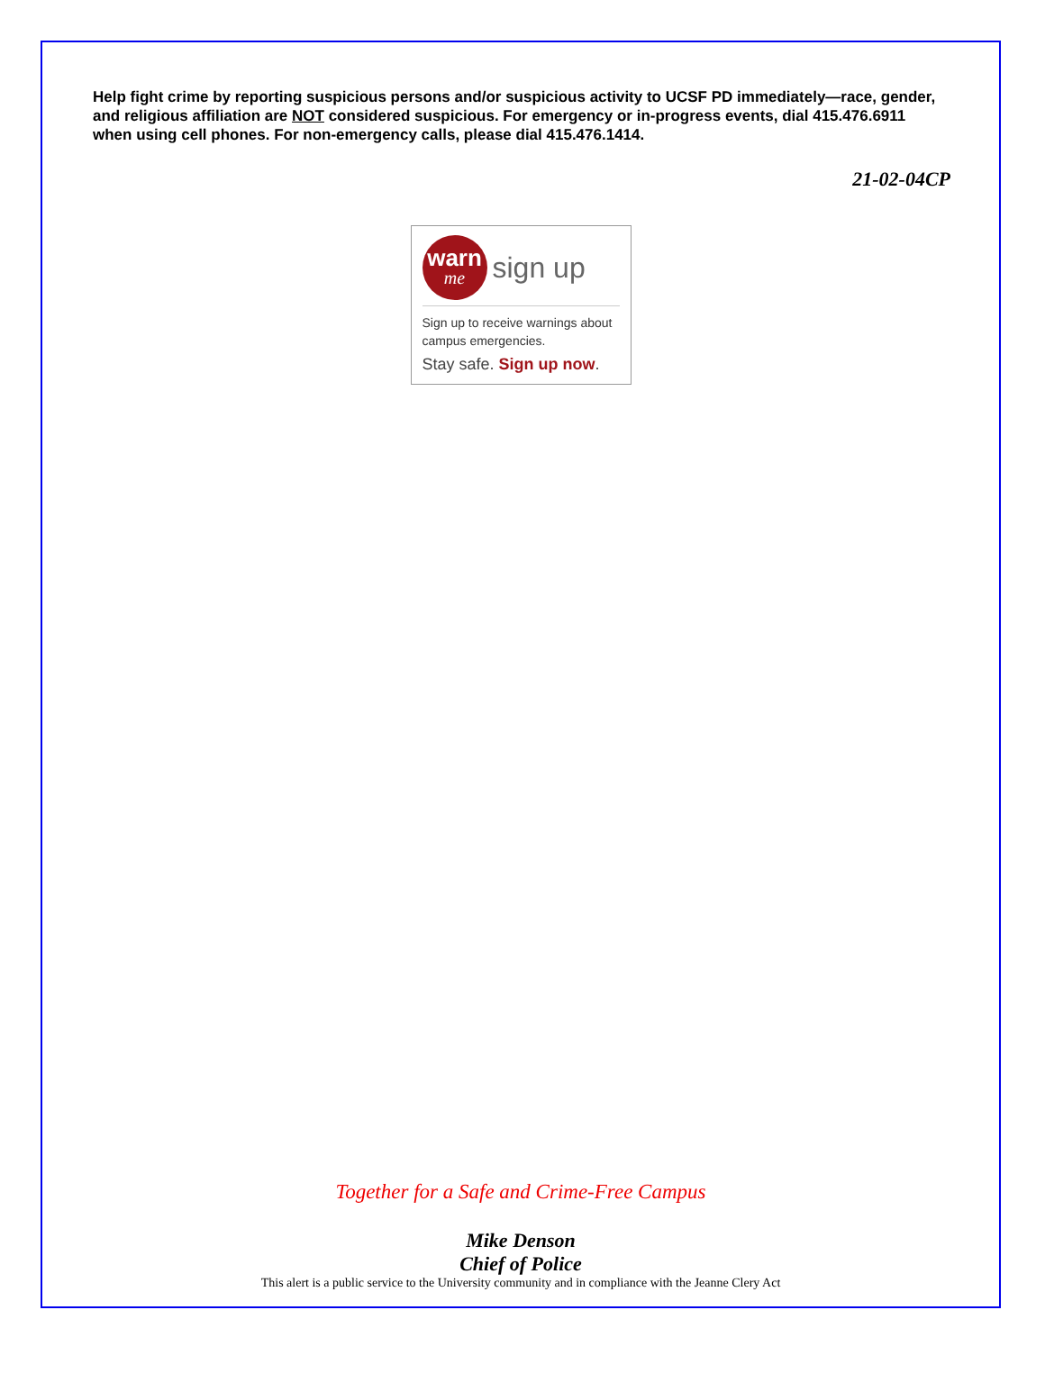Help fight crime by reporting suspicious persons and/or suspicious activity to UCSF PD immediately—race, gender, and religious affiliation are NOT considered suspicious. For emergency or in-progress events, dial 415.476.6911 when using cell phones. For non-emergency calls, please dial 415.476.1414.
21-02-04CP
warn
me
sign up
Sign up to receive warnings about campus emergencies.
Stay safe. Sign up now.
Together for a Safe and Crime-Free Campus
Mike Denson
Chief of Police
This alert is a public service to the University community and in compliance with the Jeanne Clery Act